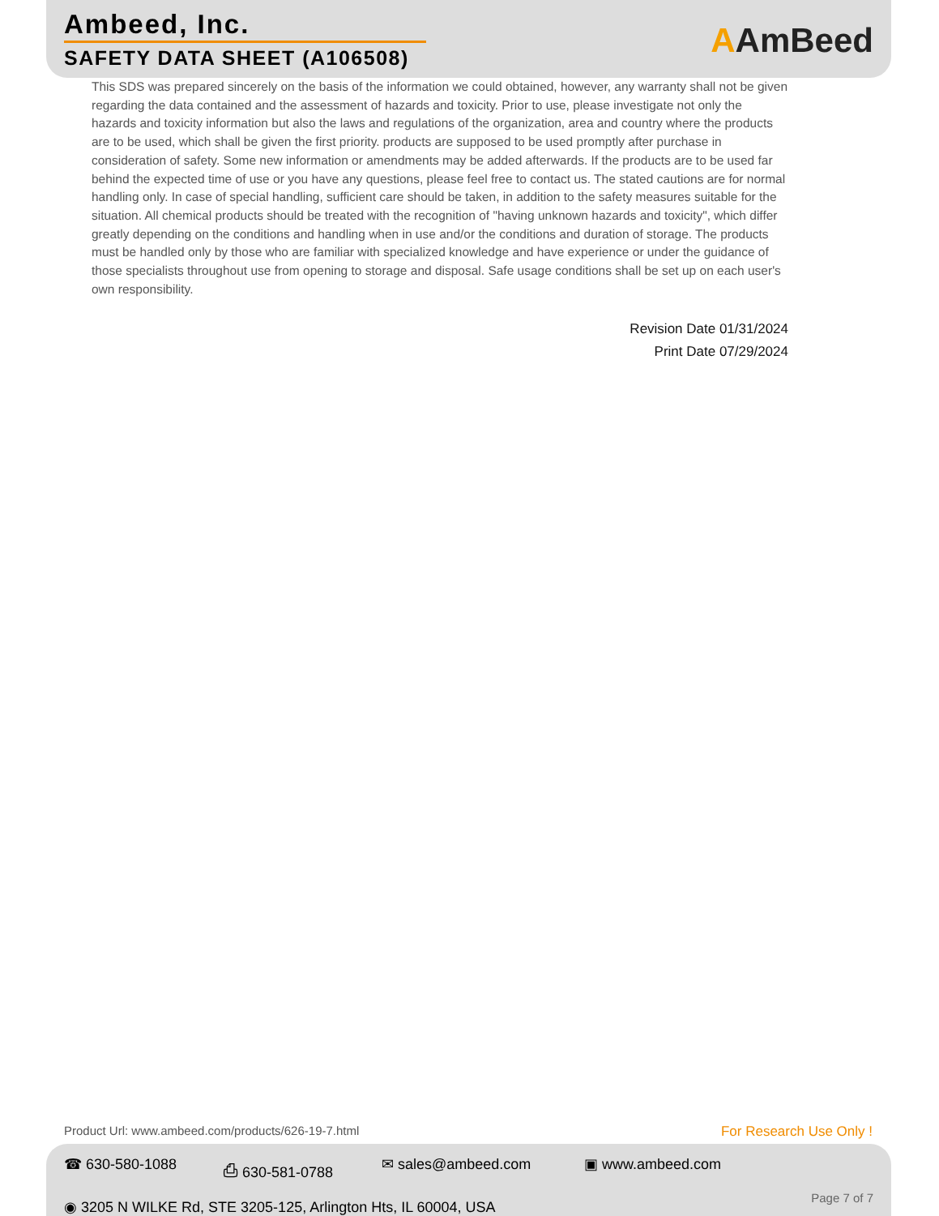Ambeed, Inc.
SAFETY DATA SHEET (A106508)
AAmBeed
This SDS was prepared sincerely on the basis of the information we could obtained, however, any warranty shall not be given regarding the data contained and the assessment of hazards and toxicity. Prior to use, please investigate not only the hazards and toxicity information but also the laws and regulations of the organization, area and country where the products are to be used, which shall be given the first priority. products are supposed to be used promptly after purchase in consideration of safety. Some new information or amendments may be added afterwards. If the products are to be used far behind the expected time of use or you have any questions, please feel free to contact us. The stated cautions are for normal handling only. In case of special handling, sufficient care should be taken, in addition to the safety measures suitable for the situation. All chemical products should be treated with the recognition of "having unknown hazards and toxicity", which differ greatly depending on the conditions and handling when in use and/or the conditions and duration of storage. The products must be handled only by those who are familiar with specialized knowledge and have experience or under the guidance of those specialists throughout use from opening to storage and disposal. Safe usage conditions shall be set up on each user's own responsibility.
Revision Date 01/31/2024
Print Date 07/29/2024
Product Url: www.ambeed.com/products/626-19-7.html
For Research Use Only !
☎ 630-580-1088 ⎙ 630-581-0788 ✉ sales@ambeed.com ▣ www.ambeed.com
◉ 3205 N WILKE Rd, STE 3205-125, Arlington Hts, IL 60004, USA
Page 7 of 7